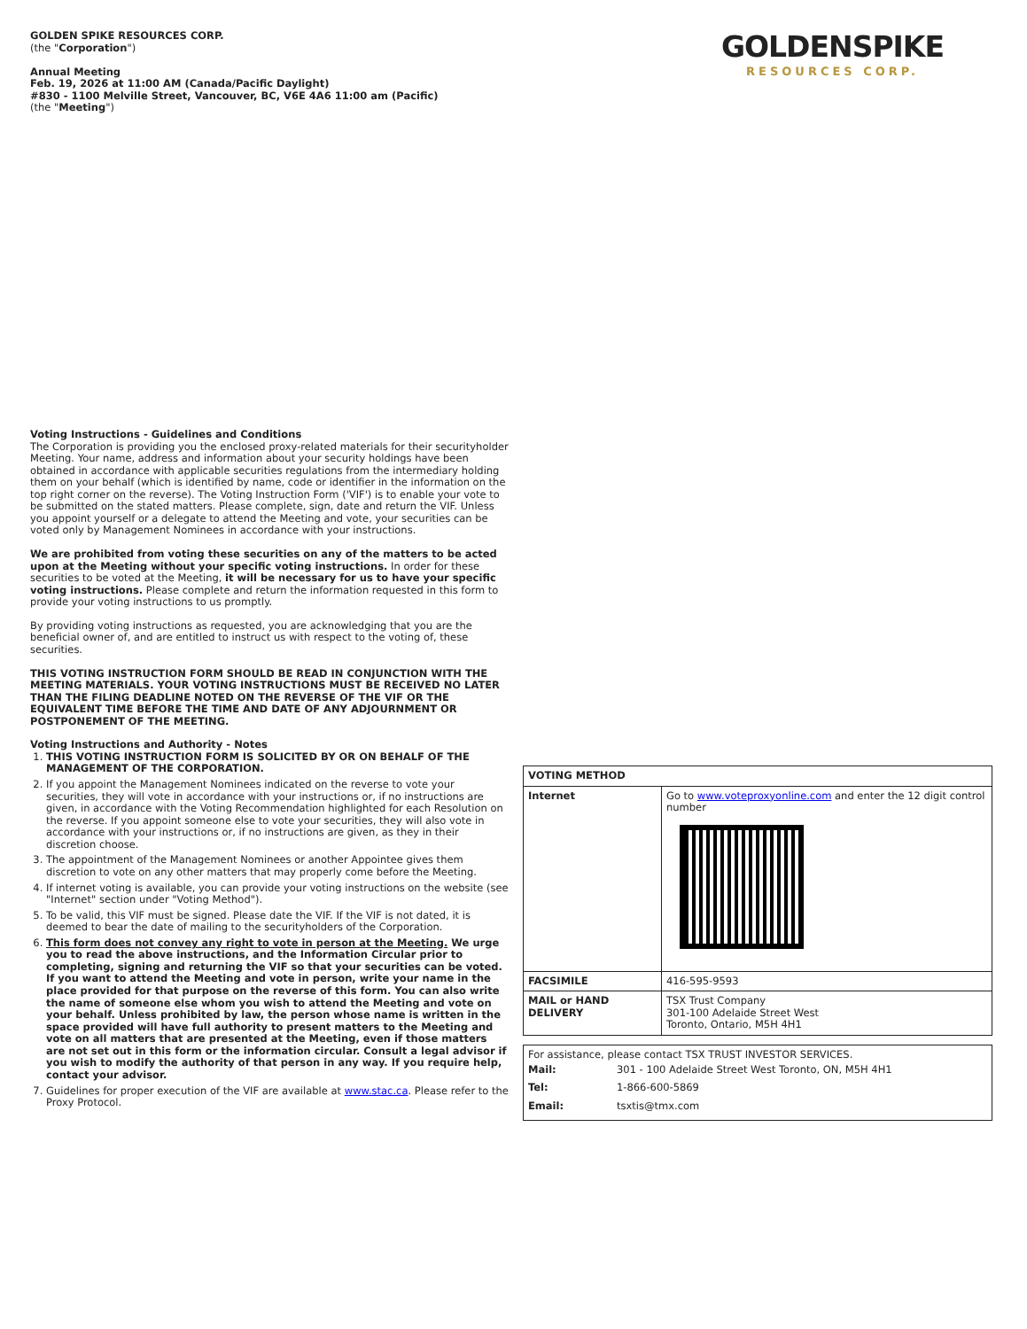GOLDEN SPIKE RESOURCES CORP.
(the "Corporation")
Annual Meeting
Feb. 19, 2026 at 11:00 AM (Canada/Pacific Daylight)
#830 - 1100 Melville Street, Vancouver, BC, V6E 4A6 11:00 am (Pacific)
(the "Meeting")
GOLDENSPIKE
RESOURCES CORP.
Voting Instructions - Guidelines and Conditions
The Corporation is providing you the enclosed proxy-related materials for their securityholder Meeting. Your name, address and information about your security holdings have been obtained in accordance with applicable securities regulations from the intermediary holding them on your behalf (which is identified by name, code or identifier in the information on the top right corner on the reverse). The Voting Instruction Form ('VIF') is to enable your vote to be submitted on the stated matters. Please complete, sign, date and return the VIF. Unless you appoint yourself or a delegate to attend the Meeting and vote, your securities can be voted only by Management Nominees in accordance with your instructions.
We are prohibited from voting these securities on any of the matters to be acted upon at the Meeting without your specific voting instructions. In order for these securities to be voted at the Meeting, it will be necessary for us to have your specific voting instructions. Please complete and return the information requested in this form to provide your voting instructions to us promptly.
By providing voting instructions as requested, you are acknowledging that you are the beneficial owner of, and are entitled to instruct us with respect to the voting of, these securities.
THIS VOTING INSTRUCTION FORM SHOULD BE READ IN CONJUNCTION WITH THE MEETING MATERIALS. YOUR VOTING INSTRUCTIONS MUST BE RECEIVED NO LATER THAN THE FILING DEADLINE NOTED ON THE REVERSE OF THE VIF OR THE EQUIVALENT TIME BEFORE THE TIME AND DATE OF ANY ADJOURNMENT OR POSTPONEMENT OF THE MEETING.
Voting Instructions and Authority - Notes
1. THIS VOTING INSTRUCTION FORM IS SOLICITED BY OR ON BEHALF OF THE MANAGEMENT OF THE CORPORATION.
2. If you appoint the Management Nominees indicated on the reverse to vote your securities, they will vote in accordance with your instructions or, if no instructions are given, in accordance with the Voting Recommendation highlighted for each Resolution on the reverse. If you appoint someone else to vote your securities, they will also vote in accordance with your instructions or, if no instructions are given, as they in their discretion choose.
3. The appointment of the Management Nominees or another Appointee gives them discretion to vote on any other matters that may properly come before the Meeting.
4. If internet voting is available, you can provide your voting instructions on the website (see "Internet" section under "Voting Method").
5. To be valid, this VIF must be signed. Please date the VIF. If the VIF is not dated, it is deemed to bear the date of mailing to the securityholders of the Corporation.
6. This form does not convey any right to vote in person at the Meeting. We urge you to read the above instructions, and the Information Circular prior to completing, signing and returning the VIF so that your securities can be voted. If you want to attend the Meeting and vote in person, write your name in the place provided for that purpose on the reverse of this form. You can also write the name of someone else whom you wish to attend the Meeting and vote on your behalf. Unless prohibited by law, the person whose name is written in the space provided will have full authority to present matters to the Meeting and vote on all matters that are presented at the Meeting, even if those matters are not set out in this form or the information circular. Consult a legal advisor if you wish to modify the authority of that person in any way. If you require help, contact your advisor.
7. Guidelines for proper execution of the VIF are available at www.stac.ca. Please refer to the Proxy Protocol.
| VOTING METHOD | |
| Internet | Go to www.voteproxyonline.com and enter the 12 digit control number |
| FACSIMILE | 416-595-9593 |
| MAIL or HAND DELIVERY | TSX Trust Company 301-100 Adelaide Street West Toronto, Ontario, M5H 4H1 |
For assistance, please contact TSX TRUST INVESTOR SERVICES.
| Mail: | 301 - 100 Adelaide Street West Toronto, ON, M5H 4H1 |
| Tel: | 1-866-600-5869 |
| Email: | tsxtis@tmx.com |